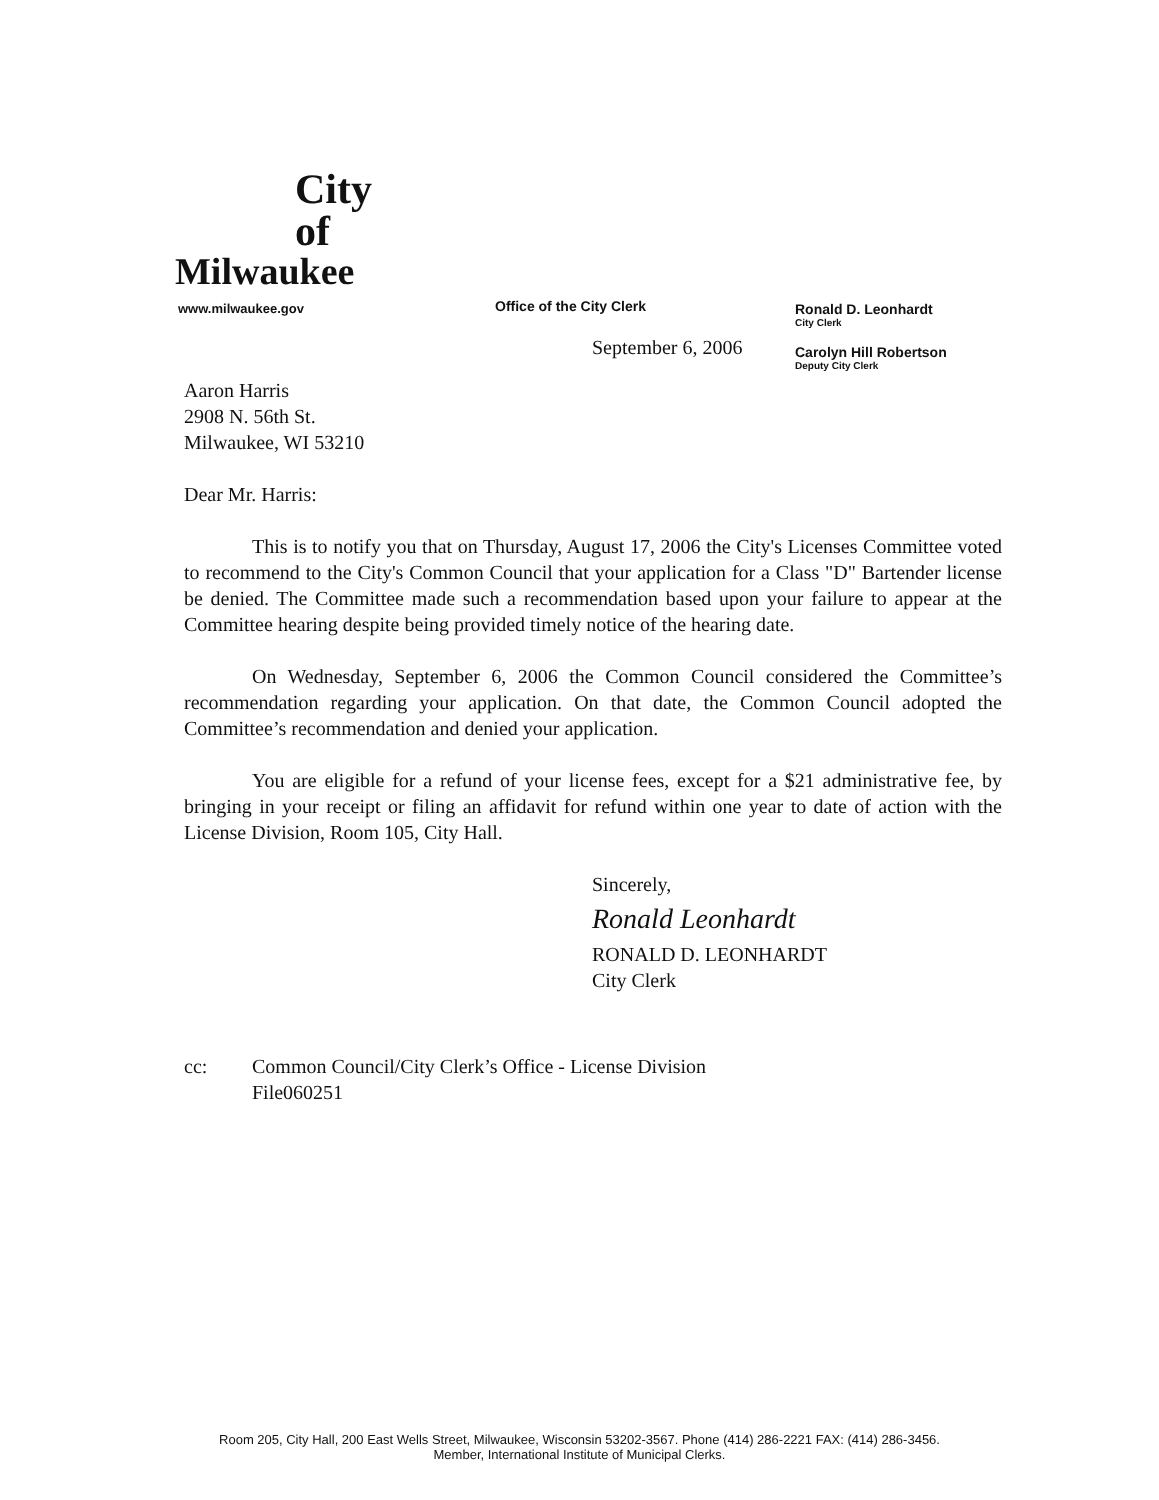City
of
Milwaukee
Office of the City Clerk
Ronald D. Leonhardt
City Clerk
Carolyn Hill Robertson
Deputy City Clerk
www.milwaukee.gov
September 6, 2006
Aaron Harris
2908 N. 56th St.
Milwaukee, WI 53210
Dear Mr. Harris:
This is to notify you that on Thursday, August 17, 2006 the City's Licenses Committee voted to recommend to the City's Common Council that your application for a Class "D" Bartender license be denied. The Committee made such a recommendation based upon your failure to appear at the Committee hearing despite being provided timely notice of the hearing date.
On Wednesday, September 6, 2006 the Common Council considered the Committee’s recommendation regarding your application. On that date, the Common Council adopted the Committee’s recommendation and denied your application.
You are eligible for a refund of your license fees, except for a $21 administrative fee, by bringing in your receipt or filing an affidavit for refund within one year to date of action with the License Division, Room 105, City Hall.
Sincerely,
Ronald Leonhardt
RONALD D. LEONHARDT
City Clerk
cc: Common Council/City Clerk’s Office - License Division
File060251
Room 205, City Hall, 200 East Wells Street, Milwaukee, Wisconsin 53202-3567. Phone (414) 286-2221 FAX: (414) 286-3456.
Member, International Institute of Municipal Clerks.